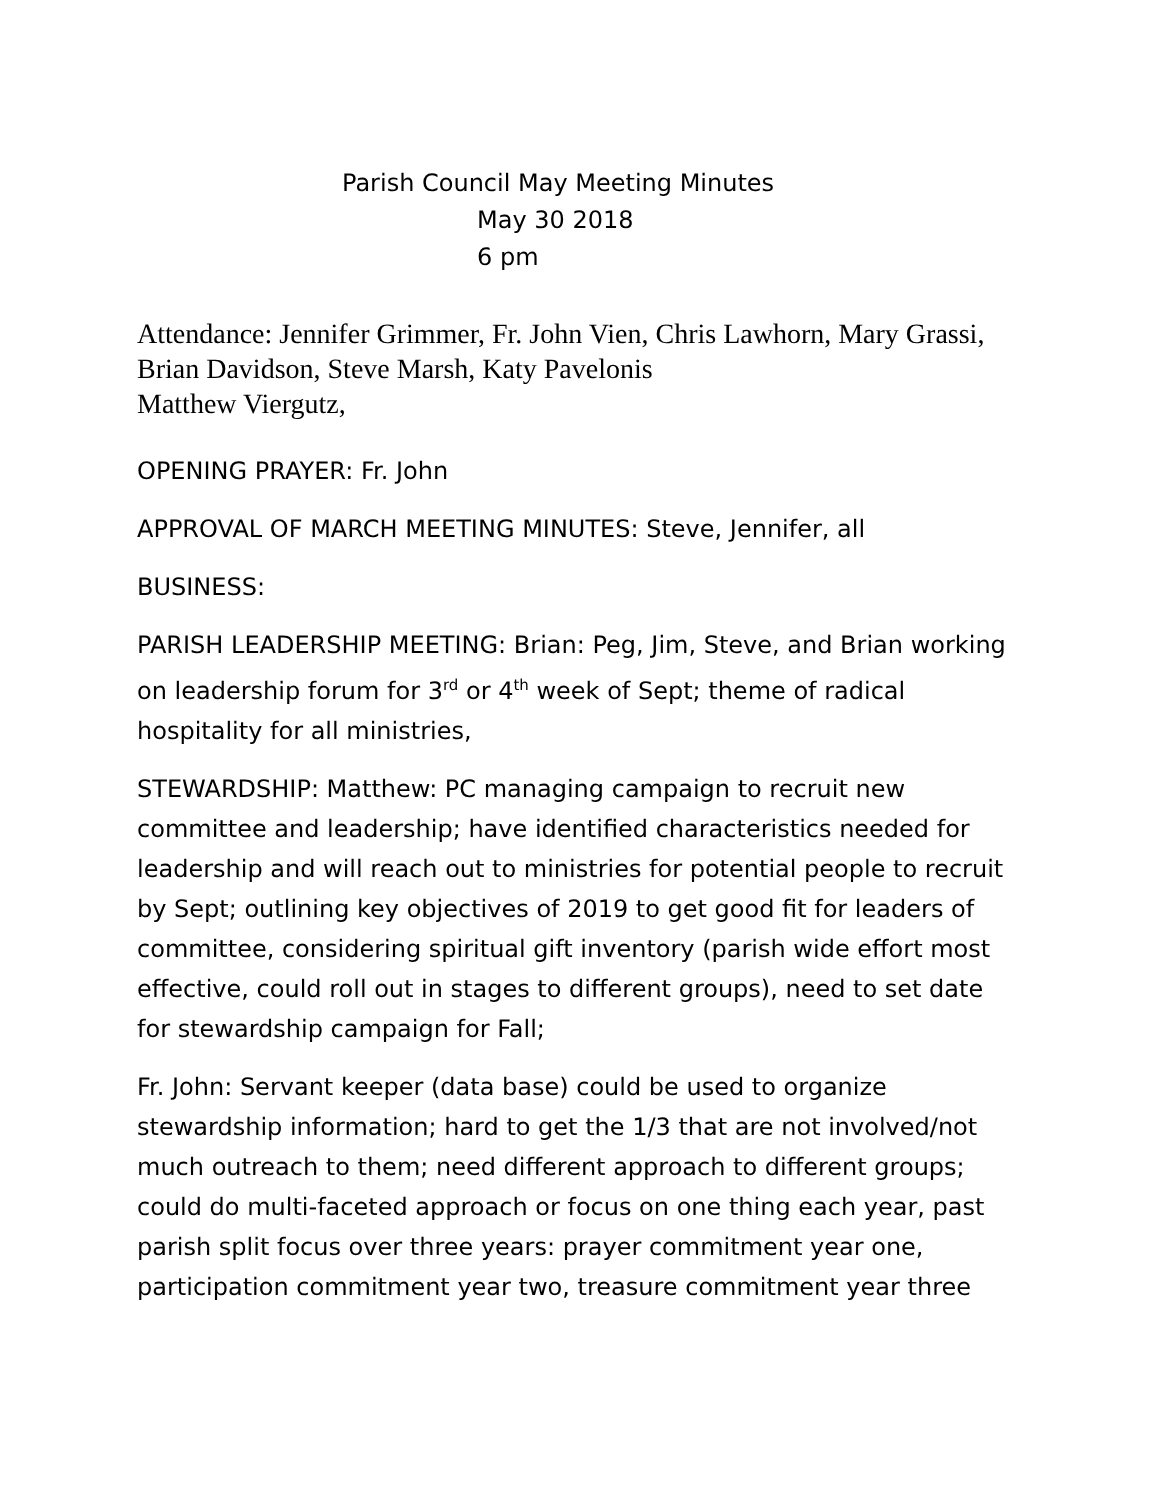Parish Council May Meeting Minutes
May 30 2018
6 pm
Attendance: Jennifer Grimmer, Fr. John Vien, Chris Lawhorn, Mary Grassi, Brian Davidson, Steve Marsh, Katy Pavelonis
Matthew Viergutz,
OPENING PRAYER: Fr. John
APPROVAL OF MARCH MEETING MINUTES: Steve, Jennifer, all
BUSINESS:
PARISH LEADERSHIP MEETING: Brian: Peg, Jim, Steve, and Brian working on leadership forum for 3<sup>rd</sup> or 4<sup>th</sup> week of Sept; theme of radical hospitality for all ministries,
STEWARDSHIP: Matthew: PC managing campaign to recruit new committee and leadership; have identified characteristics needed for leadership and will reach out to ministries for potential people to recruit by Sept; outlining key objectives of 2019 to get good fit for leaders of committee, considering spiritual gift inventory (parish wide effort most effective, could roll out in stages to different groups), need to set date for stewardship campaign for Fall;
Fr. John: Servant keeper (data base) could be used to organize stewardship information; hard to get the 1/3 that are not involved/not much outreach to them; need different approach to different groups; could do multi-faceted approach or focus on one thing each year, past parish split focus over three years: prayer commitment year one, participation commitment year two, treasure commitment year three